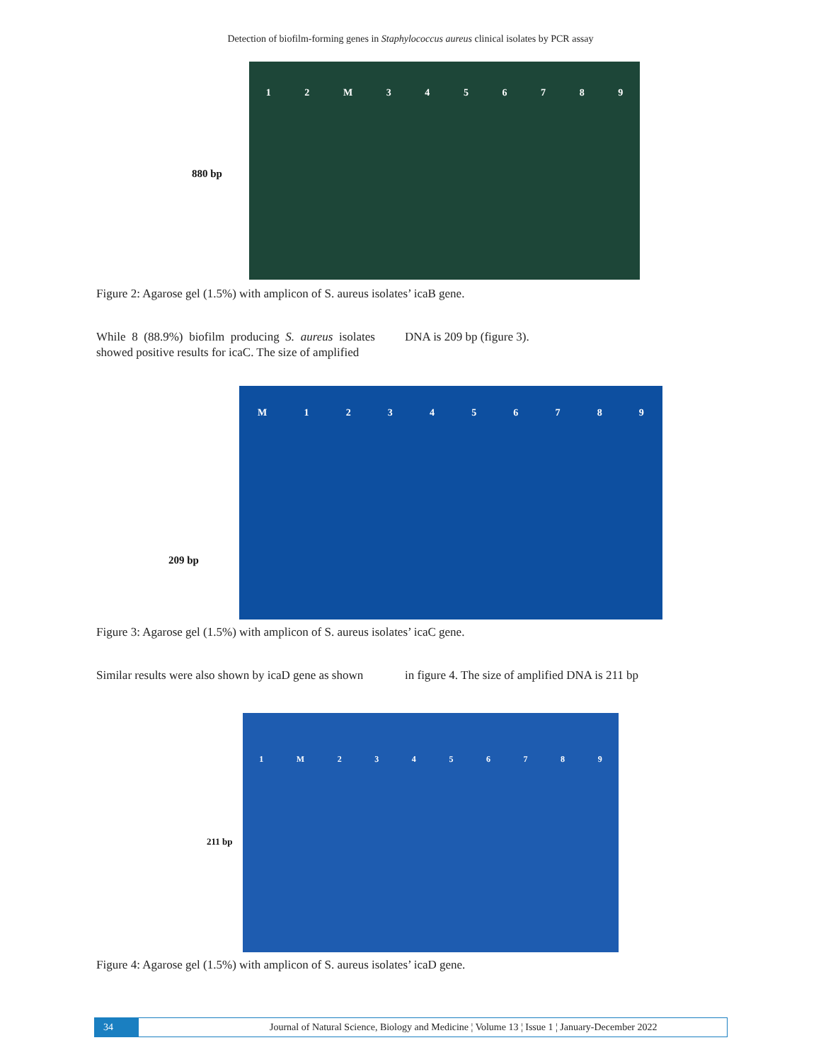Detection of biofilm-forming genes in Staphylococcus aureus clinical isolates by PCR assay
880 bp
12 M 3456789
Figure 2: Agarose gel (1.5%) with amplicon of S. aureus isolates’ icaB gene.
While 8 (88.9%) biofilm producing S. aureus isolates showed positive results for icaC. The size of amplified
DNA is 209 bp (figure 3).
209 bp
M 123456789
Figure 3: Agarose gel (1.5%) with amplicon of S. aureus isolates’ icaC gene.
Similar results were also shown by icaD gene as shown
in figure 4. The size of amplified DNA is 211 bp
211 bp
1 M 23456789
Figure 4: Agarose gel (1.5%) with amplicon of S. aureus isolates’ icaD gene.
34 Journal of Natural Science, Biology and Medicine ¦ Volume 13 ¦ Issue 1 ¦ January-December 2022